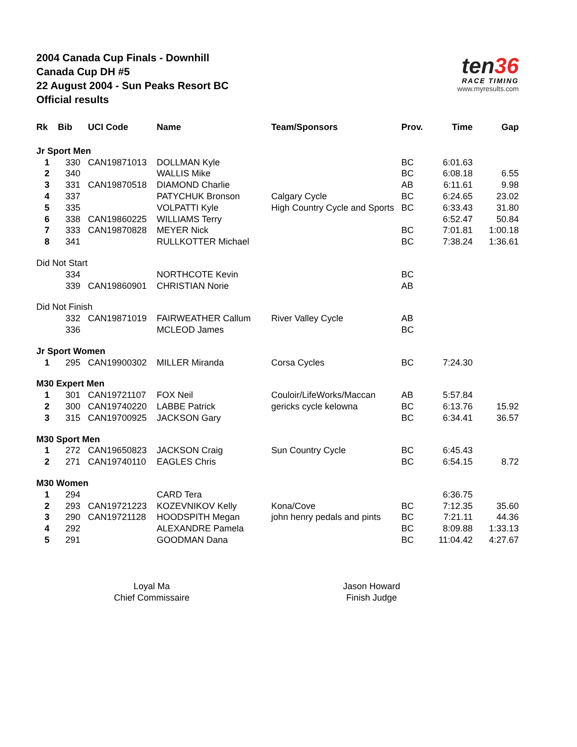2004 Canada Cup Finals - Downhill
Canada Cup DH #5
22 August 2004 - Sun Peaks Resort BC
Official results
ten36
RACE TIMING
www.myresults.com
| Rk | Bib | UCI Code | Name | Team/Sponsors | Prov. | Time | Gap |
| --- | --- | --- | --- | --- | --- | --- | --- |
| Jr Sport Men | | | | | | | |
| 1 | 330 | CAN19871013 | DOLLMAN Kyle | | BC | 6:01.63 | |
| 2 | 340 | | WALLIS Mike | | BC | 6:08.18 | 6.55 |
| 3 | 331 | CAN19870518 | DIAMOND Charlie | | AB | 6:11.61 | 9.98 |
| 4 | 337 | | PATYCHUK Bronson | Calgary Cycle | BC | 6:24.65 | 23.02 |
| 5 | 335 | | VOLPATTI Kyle | High Country Cycle and Sports | BC | 6:33.43 | 31.80 |
| 6 | 338 | CAN19860225 | WILLIAMS Terry | | | 6:52.47 | 50.84 |
| 7 | 333 | CAN19870828 | MEYER Nick | | BC | 7:01.81 | 1:00.18 |
| 8 | 341 | | RULLKOTTER Michael | | BC | 7:38.24 | 1:36.61 |
| Did Not Start | | | | | | | |
| | 334 | | NORTHCOTE Kevin | | BC | | |
| | 339 | CAN19860901 | CHRISTIAN Norie | | AB | | |
| Did Not Finish | | | | | | | |
| | 332 | CAN19871019 | FAIRWEATHER Callum | River Valley Cycle | AB | | |
| | 336 | | MCLEOD James | | BC | | |
| Jr Sport Women | | | | | | | |
| 1 | 295 | CAN19900302 | MILLER Miranda | Corsa Cycles | BC | 7:24.30 | |
| M30 Expert Men | | | | | | | |
| 1 | 301 | CAN19721107 | FOX Neil | Couloir/LifeWorks/Maccan | AB | 5:57.84 | |
| 2 | 300 | CAN19740220 | LABBE Patrick | gericks cycle kelowna | BC | 6:13.76 | 15.92 |
| 3 | 315 | CAN19700925 | JACKSON Gary | | BC | 6:34.41 | 36.57 |
| M30 Sport Men | | | | | | | |
| 1 | 272 | CAN19650823 | JACKSON Craig | Sun Country Cycle | BC | 6:45.43 | |
| 2 | 271 | CAN19740110 | EAGLES Chris | | BC | 6:54.15 | 8.72 |
| M30 Women | | | | | | | |
| 1 | 294 | | CARD Tera | | | 6:36.75 | |
| 2 | 293 | CAN19721223 | KOZEVNIKOV Kelly | Kona/Cove | BC | 7:12.35 | 35.60 |
| 3 | 290 | CAN19721128 | HOODSPITH Megan | john henry pedals and pints | BC | 7:21.11 | 44.36 |
| 4 | 292 | | ALEXANDRE Pamela | | BC | 8:09.88 | 1:33.13 |
| 5 | 291 | | GOODMAN Dana | | BC | 11:04.42 | 4:27.67 |
Loyal Ma
Chief Commissaire
Jason Howard
Finish Judge